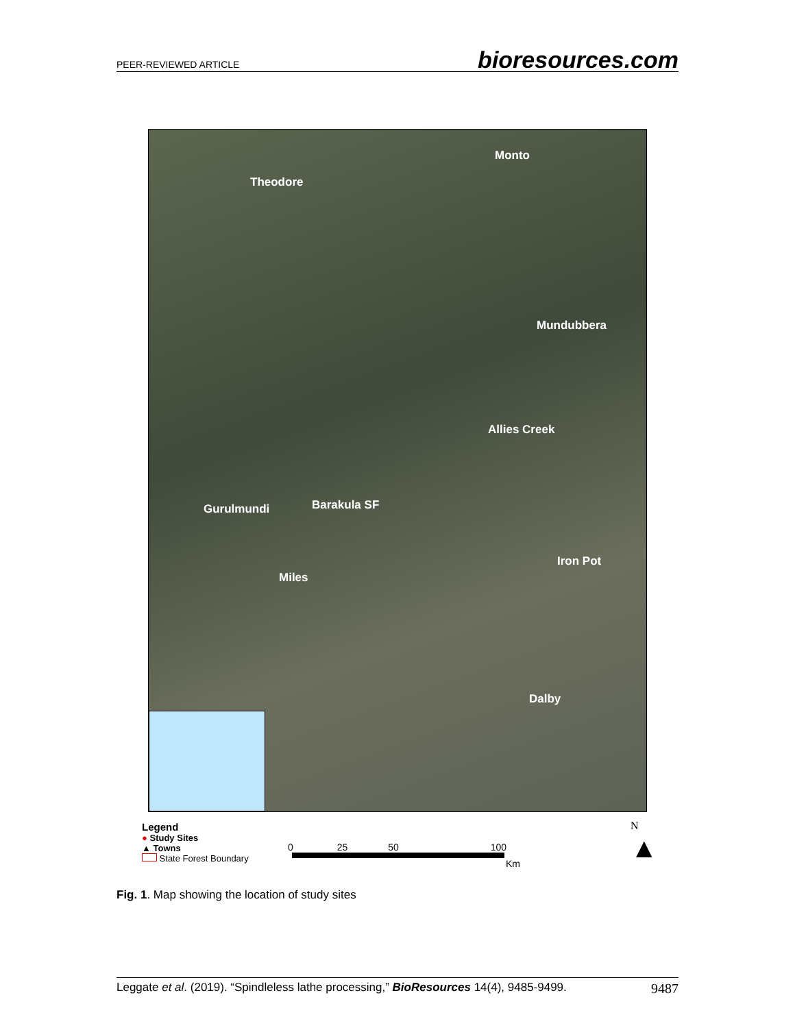PEER-REVIEWED ARTICLE bioresources.com
Monto
Theodore
Mundubbera
Allies Creek
Barakula SF Gurulmundi
Iron Pot
Miles
Dalby
Legend
● Study Sites
▲ Towns
State Forest Boundary
0 25 50 100
Km
N
▲
Fig. 1. Map showing the location of study sites
Leggate et al. (2019). “Spindleless lathe processing,” BioResources 14(4), 9485-9499. 9487